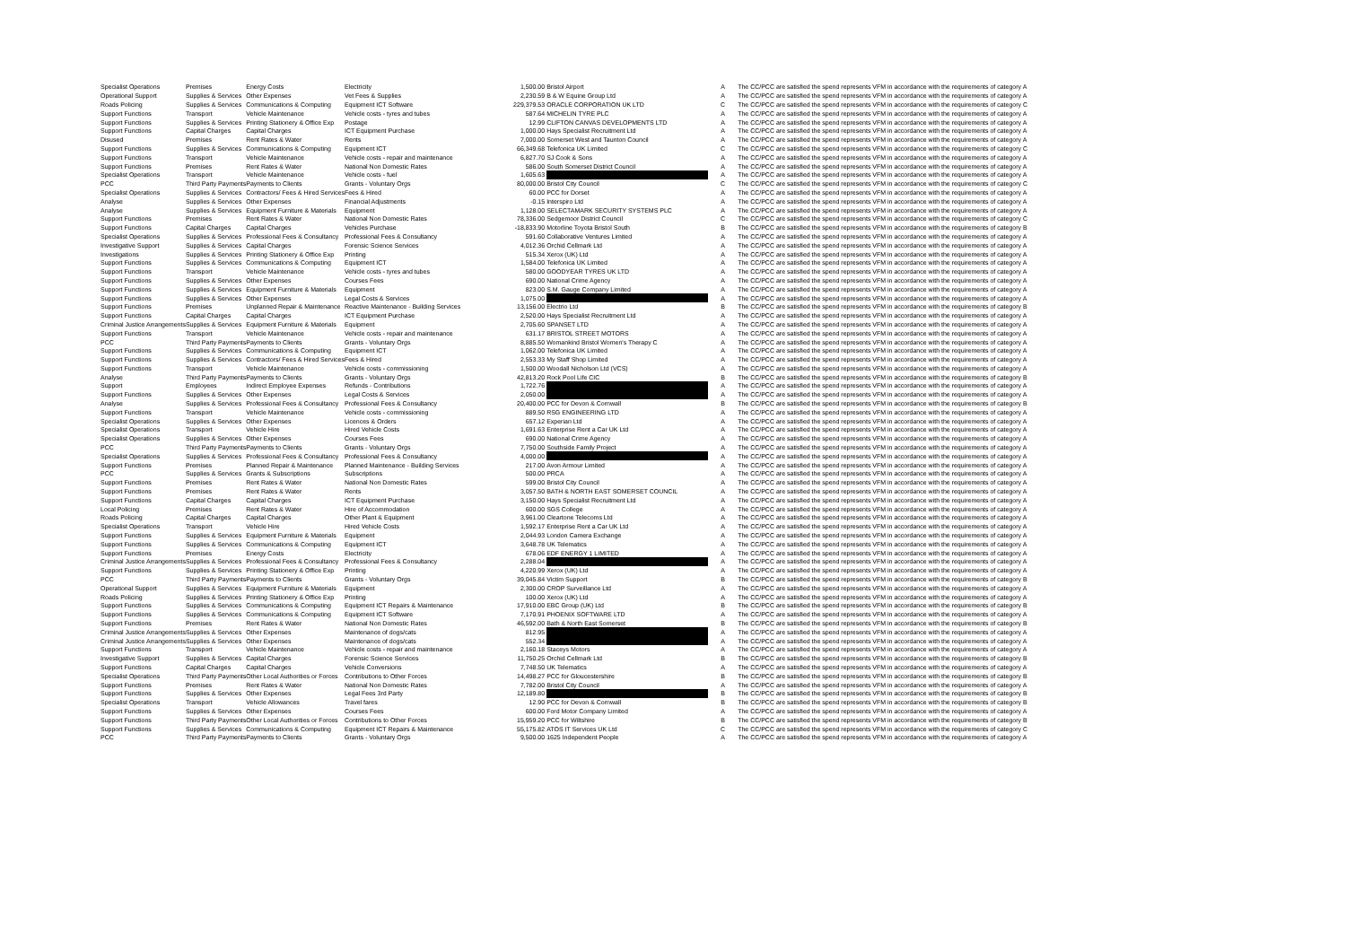| Specialist Operations | Premises | Energy Costs | Electricity | 1,500.00 | Bristol Airport | A | The CC/PCC are satisfied the spend represents VFM in accordance with the requirements of category A |
| Operational Support | Supplies & Services | Other Expenses | Vet Fees & Supplies | 2,230.59 | B & W Equine Group Ltd | A | The CC/PCC are satisfied the spend represents VFM in accordance with the requirements of category A |
| Roads Policing | Supplies & Services | Communications & Computing | Equipment ICT Software | 229,379.53 | ORACLE CORPORATION UK LTD | C | The CC/PCC are satisfied the spend represents VFM in accordance with the requirements of category C |
| Support Functions | Transport | Vehicle Maintenance | Vehicle costs - tyres and tubes | 587.64 | MICHELIN TYRE PLC | A | The CC/PCC are satisfied the spend represents VFM in accordance with the requirements of category A |
| Support Functions | Supplies & Services | Printing Stationery & Office Exp | Postage | 12.99 | CLIFTON CANVAS DEVELOPMENTS LTD | A | The CC/PCC are satisfied the spend represents VFM in accordance with the requirements of category A |
| Support Functions | Capital Charges | Capital Charges | ICT Equipment Purchase | 1,000.00 | Hays Specialist Recruitment Ltd | A | The CC/PCC are satisfied the spend represents VFM in accordance with the requirements of category A |
| Disused | Premises | Rent Rates & Water | Rents | 7,000.00 | Somerset West and Taunton Council | A | The CC/PCC are satisfied the spend represents VFM in accordance with the requirements of category A |
| Support Functions | Supplies & Services | Communications & Computing | Equipment ICT | 66,349.68 | Telefonica UK Limited | C | The CC/PCC are satisfied the spend represents VFM in accordance with the requirements of category C |
| Support Functions | Transport | Vehicle Maintenance | Vehicle costs - repair and maintenance | 6,827.70 | SJ Cook & Sons | A | The CC/PCC are satisfied the spend represents VFM in accordance with the requirements of category A |
| Support Functions | Premises | Rent Rates & Water | National Non Domestic Rates | 586.00 | South Somerset District Council | A | The CC/PCC are satisfied the spend represents VFM in accordance with the requirements of category A |
| Specialist Operations | Transport | Vehicle Maintenance | Vehicle costs - fuel | 1,605.63 | | A | The CC/PCC are satisfied the spend represents VFM in accordance with the requirements of category A |
| PCC | Third Party Payments | Payments to Clients | Grants - Voluntary Orgs | 80,000.00 | Bristol City Council | C | The CC/PCC are satisfied the spend represents VFM in accordance with the requirements of category C |
| Specialist Operations | Supplies & Services | Contractors/ Fees & Hired Services | Fees & Hired | 60.00 | PCC for Dorset | A | The CC/PCC are satisfied the spend represents VFM in accordance with the requirements of category A |
| Analyse | Supplies & Services | Other Expenses | Financial Adjustments | -0.15 | Interspiro Ltd | A | The CC/PCC are satisfied the spend represents VFM in accordance with the requirements of category A |
| Analyse | Supplies & Services | Equipment Furniture & Materials | Equipment | 1,128.00 | SELECTAMARK SECURITY SYSTEMS PLC | A | The CC/PCC are satisfied the spend represents VFM in accordance with the requirements of category A |
| Support Functions | Premises | Rent Rates & Water | National Non Domestic Rates | 78,336.00 | Sedgemoor District Council | C | The CC/PCC are satisfied the spend represents VFM in accordance with the requirements of category C |
| Support Functions | Capital Charges | Capital Charges | Vehicles Purchase | -18,833.90 | Motorline Toyota Bristol South | B | The CC/PCC are satisfied the spend represents VFM in accordance with the requirements of category B |
| Specialist Operations | Supplies & Services | Professional Fees & Consultancy | Professional Fees & Consultancy | 591.60 | Collaborative Ventures Limited | A | The CC/PCC are satisfied the spend represents VFM in accordance with the requirements of category A |
| Investigative Support | Supplies & Services | Capital Charges | Forensic Science Services | 4,012.36 | Orchid Cellmark Ltd | A | The CC/PCC are satisfied the spend represents VFM in accordance with the requirements of category A |
| Investigations | Supplies & Services | Printing Stationery & Office Exp | Printing | 515.34 | Xerox (UK) Ltd | A | The CC/PCC are satisfied the spend represents VFM in accordance with the requirements of category A |
| Support Functions | Supplies & Services | Communications & Computing | Equipment ICT | 1,584.00 | Telefonica UK Limited | A | The CC/PCC are satisfied the spend represents VFM in accordance with the requirements of category A |
| Support Functions | Transport | Vehicle Maintenance | Vehicle costs - tyres and tubes | 580.00 | GOODYEAR TYRES UK LTD | A | The CC/PCC are satisfied the spend represents VFM in accordance with the requirements of category A |
| Support Functions | Supplies & Services | Other Expenses | Courses Fees | 690.00 | National Crime Agency | A | The CC/PCC are satisfied the spend represents VFM in accordance with the requirements of category A |
| Support Functions | Supplies & Services | Equipment Furniture & Materials | Equipment | 823.00 | S.M. Gauge Company Limited | A | The CC/PCC are satisfied the spend represents VFM in accordance with the requirements of category A |
| Support Functions | Supplies & Services | Other Expenses | Legal Costs & Services | 1,075.00 | | A | The CC/PCC are satisfied the spend represents VFM in accordance with the requirements of category A |
| Support Functions | Premises | Unplanned Repair & Maintenance | Reactive Maintenance - Building Services | 13,156.00 | Electrio Ltd | B | The CC/PCC are satisfied the spend represents VFM in accordance with the requirements of category B |
| Support Functions | Capital Charges | Capital Charges | ICT Equipment Purchase | 2,520.00 | Hays Specialist Recruitment Ltd | A | The CC/PCC are satisfied the spend represents VFM in accordance with the requirements of category A |
| Criminal Justice Arrangements | Supplies & Services | Equipment Furniture & Materials | Equipment | 2,705.60 | SPANSET LTD | A | The CC/PCC are satisfied the spend represents VFM in accordance with the requirements of category A |
| Support Functions | Transport | Vehicle Maintenance | Vehicle costs - repair and maintenance | 631.17 | BRISTOL STREET MOTORS | A | The CC/PCC are satisfied the spend represents VFM in accordance with the requirements of category A |
| PCC | Third Party Payments | Payments to Clients | Grants - Voluntary Orgs | 8,885.50 | Womankind Bristol Women's Therapy C | A | The CC/PCC are satisfied the spend represents VFM in accordance with the requirements of category A |
| Support Functions | Supplies & Services | Communications & Computing | Equipment ICT | 1,062.00 | Telefonica UK Limited | A | The CC/PCC are satisfied the spend represents VFM in accordance with the requirements of category A |
| Support Functions | Supplies & Services | Contractors/ Fees & Hired Services | Fees & Hired | 2,553.33 | My Staff Shop Limited | A | The CC/PCC are satisfied the spend represents VFM in accordance with the requirements of category A |
| Support Functions | Transport | Vehicle Maintenance | Vehicle costs - commissioning | 1,500.00 | Woodall Nicholson Ltd (VCS) | A | The CC/PCC are satisfied the spend represents VFM in accordance with the requirements of category A |
| Analyse | Third Party Payments | Payments to Clients | Grants - Voluntary Orgs | 42,813.20 | Rock Pool Life CIC | B | The CC/PCC are satisfied the spend represents VFM in accordance with the requirements of category B |
| Support | Employees | Indirect Employee Expenses | Refunds - Contributions | 1,722.76 | | A | The CC/PCC are satisfied the spend represents VFM in accordance with the requirements of category A |
| Support Functions | Supplies & Services | Other Expenses | Legal Costs & Services | 2,050.00 | | A | The CC/PCC are satisfied the spend represents VFM in accordance with the requirements of category A |
| Analyse | Supplies & Services | Professional Fees & Consultancy | Professional Fees & Consultancy | 20,400.00 | PCC for Devon & Cornwall | B | The CC/PCC are satisfied the spend represents VFM in accordance with the requirements of category B |
| Support Functions | Transport | Vehicle Maintenance | Vehicle costs - commissioning | 889.50 | RSG ENGINEERING LTD | A | The CC/PCC are satisfied the spend represents VFM in accordance with the requirements of category A |
| Specialist Operations | Supplies & Services | Other Expenses | Licences & Orders | 657.12 | Experian Ltd | A | The CC/PCC are satisfied the spend represents VFM in accordance with the requirements of category A |
| Specialist Operations | Transport | Vehicle Hire | Hired Vehicle Costs | 1,691.63 | Enterprise Rent a Car UK Ltd | A | The CC/PCC are satisfied the spend represents VFM in accordance with the requirements of category A |
| Specialist Operations | Supplies & Services | Other Expenses | Courses Fees | 690.00 | National Crime Agency | A | The CC/PCC are satisfied the spend represents VFM in accordance with the requirements of category A |
| PCC | Third Party Payments | Payments to Clients | Grants - Voluntary Orgs | 7,750.00 | Southside Family Project | A | The CC/PCC are satisfied the spend represents VFM in accordance with the requirements of category A |
| Specialist Operations | Supplies & Services | Professional Fees & Consultancy | Professional Fees & Consultancy | 4,000.00 | | A | The CC/PCC are satisfied the spend represents VFM in accordance with the requirements of category A |
| Support Functions | Premises | Planned Repair & Maintenance | Planned Maintenance - Building Services | 217.00 | Avon Armour Limited | A | The CC/PCC are satisfied the spend represents VFM in accordance with the requirements of category A |
| PCC | Supplies & Services | Grants & Subscriptions | Subscriptions | 500.00 | PRCA | A | The CC/PCC are satisfied the spend represents VFM in accordance with the requirements of category A |
| Support Functions | Premises | Rent Rates & Water | National Non Domestic Rates | 599.00 | Bristol City Council | A | The CC/PCC are satisfied the spend represents VFM in accordance with the requirements of category A |
| Support Functions | Premises | Rent Rates & Water | Rents | 3,057.50 | BATH & NORTH EAST SOMERSET COUNCIL | A | The CC/PCC are satisfied the spend represents VFM in accordance with the requirements of category A |
| Support Functions | Capital Charges | Capital Charges | ICT Equipment Purchase | 3,150.00 | Hays Specialist Recruitment Ltd | A | The CC/PCC are satisfied the spend represents VFM in accordance with the requirements of category A |
| Local Policing | Premises | Rent Rates & Water | Hire of Accommodation | 600.00 | SGS College | A | The CC/PCC are satisfied the spend represents VFM in accordance with the requirements of category A |
| Roads Policing | Capital Charges | Capital Charges | Other Plant & Equipment | 3,961.00 | Cleartone Telecoms Ltd | A | The CC/PCC are satisfied the spend represents VFM in accordance with the requirements of category A |
| Specialist Operations | Transport | Vehicle Hire | Hired Vehicle Costs | 1,592.17 | Enterprise Rent a Car UK Ltd | A | The CC/PCC are satisfied the spend represents VFM in accordance with the requirements of category A |
| Support Functions | Supplies & Services | Equipment Furniture & Materials | Equipment | 2,044.93 | London Camera Exchange | A | The CC/PCC are satisfied the spend represents VFM in accordance with the requirements of category A |
| Support Functions | Supplies & Services | Communications & Computing | Equipment ICT | 3,648.78 | UK Telematics | A | The CC/PCC are satisfied the spend represents VFM in accordance with the requirements of category A |
| Support Functions | Premises | Energy Costs | Electricity | 678.06 | EDF ENERGY 1 LIMITED | A | The CC/PCC are satisfied the spend represents VFM in accordance with the requirements of category A |
| Criminal Justice Arrangements | Supplies & Services | Professional Fees & Consultancy | Professional Fees & Consultancy | 2,288.04 | | A | The CC/PCC are satisfied the spend represents VFM in accordance with the requirements of category A |
| Support Functions | Supplies & Services | Printing Stationery & Office Exp | Printing | 4,220.99 | Xerox (UK) Ltd | A | The CC/PCC are satisfied the spend represents VFM in accordance with the requirements of category A |
| PCC | Third Party Payments | Payments to Clients | Grants - Voluntary Orgs | 39,045.84 | Victim Support | B | The CC/PCC are satisfied the spend represents VFM in accordance with the requirements of category B |
| Operational Support | Supplies & Services | Equipment Furniture & Materials | Equipment | 2,300.00 | CROP Surveillance Ltd | A | The CC/PCC are satisfied the spend represents VFM in accordance with the requirements of category A |
| Roads Policing | Supplies & Services | Printing Stationery & Office Exp | Printing | 100.00 | Xerox (UK) Ltd | A | The CC/PCC are satisfied the spend represents VFM in accordance with the requirements of category A |
| Support Functions | Supplies & Services | Communications & Computing | Equipment ICT Repairs & Maintenance | 17,910.00 | EBC Group (UK) Ltd | B | The CC/PCC are satisfied the spend represents VFM in accordance with the requirements of category B |
| Support Functions | Supplies & Services | Communications & Computing | Equipment ICT Software | 7,170.91 | PHOENIX SOFTWARE LTD | A | The CC/PCC are satisfied the spend represents VFM in accordance with the requirements of category A |
| Support Functions | Premises | Rent Rates & Water | National Non Domestic Rates | 46,592.00 | Bath & North East Somerset | B | The CC/PCC are satisfied the spend represents VFM in accordance with the requirements of category B |
| Criminal Justice Arrangements | Supplies & Services | Other Expenses | Maintenance of dogs/cats | 812.95 | | A | The CC/PCC are satisfied the spend represents VFM in accordance with the requirements of category A |
| Criminal Justice Arrangements | Supplies & Services | Other Expenses | Maintenance of dogs/cats | 552.34 | | A | The CC/PCC are satisfied the spend represents VFM in accordance with the requirements of category A |
| Support Functions | Transport | Vehicle Maintenance | Vehicle costs - repair and maintenance | 2,160.18 | Staceys Motors | A | The CC/PCC are satisfied the spend represents VFM in accordance with the requirements of category A |
| Investigative Support | Supplies & Services | Capital Charges | Forensic Science Services | 11,750.25 | Orchid Cellmark Ltd | B | The CC/PCC are satisfied the spend represents VFM in accordance with the requirements of category B |
| Support Functions | Capital Charges | Capital Charges | Vehicle Conversions | 7,748.50 | UK Telematics | A | The CC/PCC are satisfied the spend represents VFM in accordance with the requirements of category A |
| Specialist Operations | Third Party Payments | Other Local Authorities or Forces | Contributions to Other Forces | 14,498.27 | PCC for Gloucestershire | B | The CC/PCC are satisfied the spend represents VFM in accordance with the requirements of category B |
| Support Functions | Premises | Rent Rates & Water | National Non Domestic Rates | 7,782.00 | Bristol City Council | A | The CC/PCC are satisfied the spend represents VFM in accordance with the requirements of category A |
| Support Functions | Supplies & Services | Other Expenses | Legal Fees 3rd Party | 12,189.80 | | B | The CC/PCC are satisfied the spend represents VFM in accordance with the requirements of category B |
| Specialist Operations | Transport | Vehicle Allowances | Travel fares | 12.90 | PCC for Devon & Cornwall | B | The CC/PCC are satisfied the spend represents VFM in accordance with the requirements of category B |
| Support Functions | Supplies & Services | Other Expenses | Courses Fees | 600.00 | Ford Motor Company Limited | A | The CC/PCC are satisfied the spend represents VFM in accordance with the requirements of category A |
| Support Functions | Third Party Payments | Other Local Authorities or Forces | Contributions to Other Forces | 15,959.20 | PCC for Wiltshire | B | The CC/PCC are satisfied the spend represents VFM in accordance with the requirements of category B |
| Support Functions | Supplies & Services | Communications & Computing | Equipment ICT Repairs & Maintenance | 55,175.82 | ATOS IT Services UK Ltd | C | The CC/PCC are satisfied the spend represents VFM in accordance with the requirements of category C |
| PCC | Third Party Payments | Payments to Clients | Grants - Voluntary Orgs | 9,500.00 | 1625 Independent People | A | The CC/PCC are satisfied the spend represents VFM in accordance with the requirements of category A |